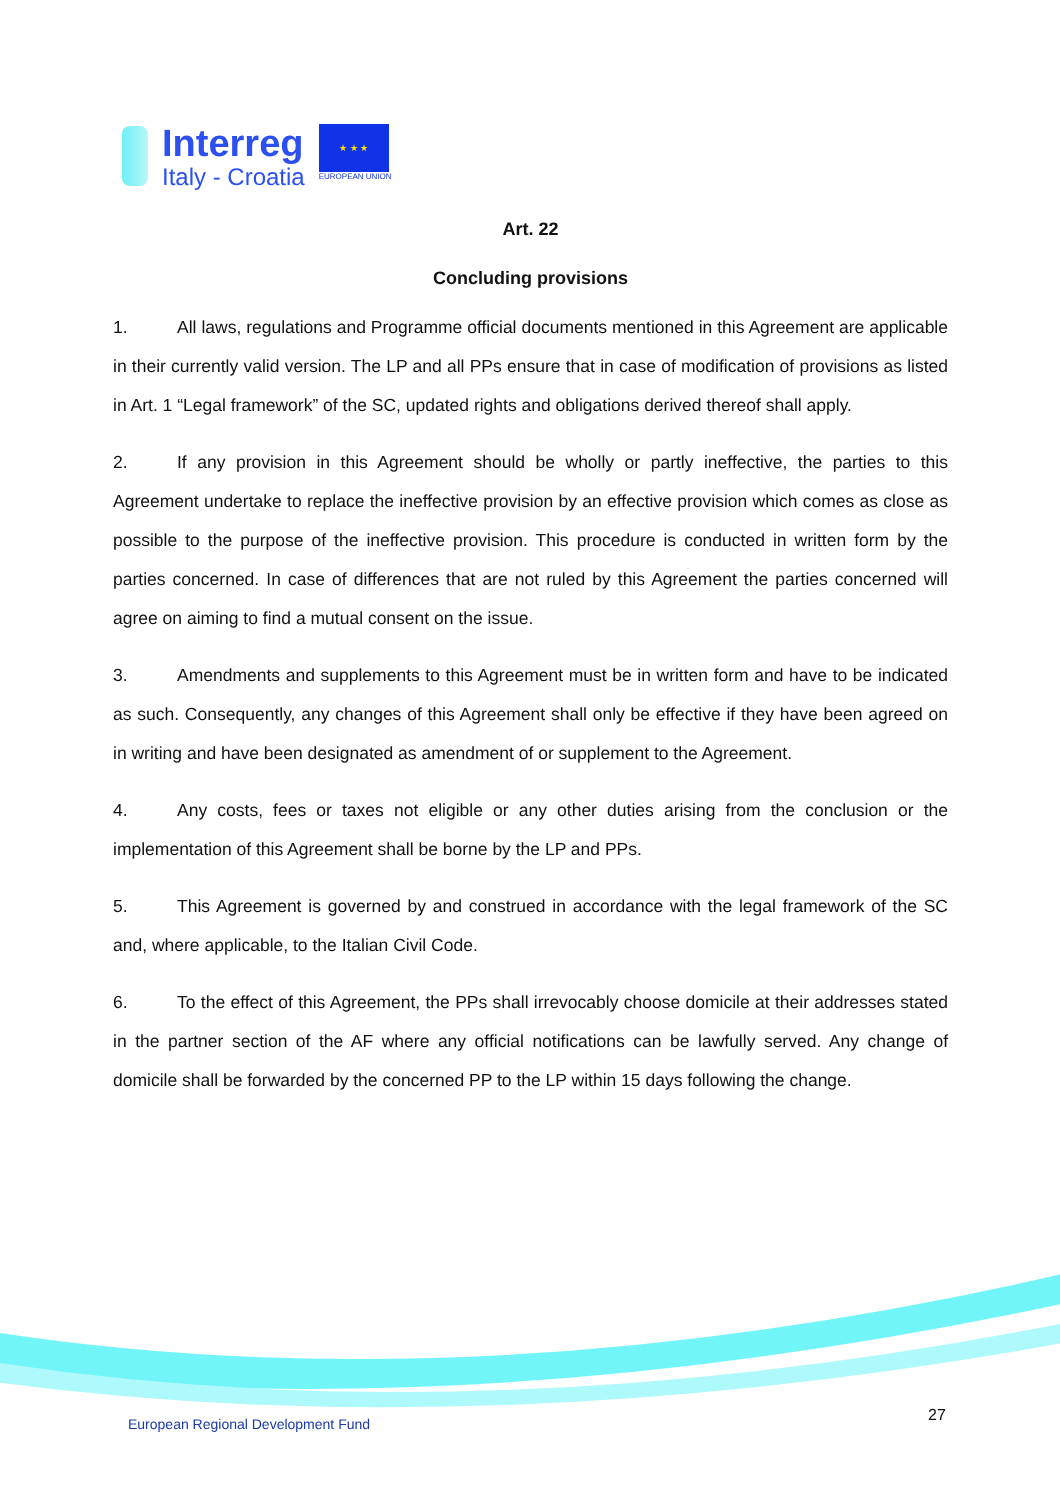Interreg
Italy - Croatia
★ ★ ★
EUROPEAN UNION
Art. 22
Concluding provisions
1. All laws, regulations and Programme official documents mentioned in this Agreement are applicable in their currently valid version. The LP and all PPs ensure that in case of modification of provisions as listed in Art. 1 “Legal framework” of the SC, updated rights and obligations derived thereof shall apply.
2. If any provision in this Agreement should be wholly or partly ineffective, the parties to this Agreement undertake to replace the ineffective provision by an effective provision which comes as close as possible to the purpose of the ineffective provision. This procedure is conducted in written form by the parties concerned. In case of differences that are not ruled by this Agreement the parties concerned will agree on aiming to find a mutual consent on the issue.
3. Amendments and supplements to this Agreement must be in written form and have to be indicated as such. Consequently, any changes of this Agreement shall only be effective if they have been agreed on in writing and have been designated as amendment of or supplement to the Agreement.
4. Any costs, fees or taxes not eligible or any other duties arising from the conclusion or the implementation of this Agreement shall be borne by the LP and PPs.
5. This Agreement is governed by and construed in accordance with the legal framework of the SC and, where applicable, to the Italian Civil Code.
6. To the effect of this Agreement, the PPs shall irrevocably choose domicile at their addresses stated in the partner section of the AF where any official notifications can be lawfully served. Any change of domicile shall be forwarded by the concerned PP to the LP within 15 days following the change.
European Regional Development Fund
27